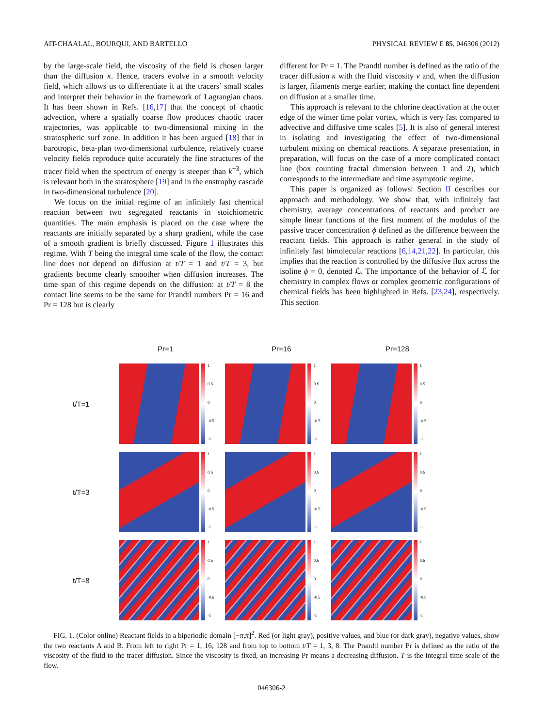AIT-CHAALAL, BOURQUI, AND BARTELLO PHYSICAL REVIEW E 85, 046306 (2012)
by the large-scale field, the viscosity of the field is chosen larger than the diffusion κ. Hence, tracers evolve in a smooth velocity field, which allows us to differentiate it at the tracers’ small scales and interpret their behavior in the framework of Lagrangian chaos. It has been shown in Refs. [16,17] that the concept of chaotic advection, where a spatially coarse flow produces chaotic tracer trajectories, was applicable to two-dimensional mixing in the stratospheric surf zone. In addition it has been argued [18] that in barotropic, beta-plan two-dimensional turbulence, relatively coarse velocity fields reproduce quite accurately the fine structures of the tracer field when the spectrum of energy is steeper than k<sup>−3</sup>, which is relevant both in the stratosphere [19] and in the enstrophy cascade in two-dimensional turbulence [20].
We focus on the initial regime of an infinitely fast chemical reaction between two segregated reactants in stoichiometric quantities. The main emphasis is placed on the case where the reactants are initially separated by a sharp gradient, while the case of a smooth gradient is briefly discussed. Figure 1 illustrates this regime. With T being the integral time scale of the flow, the contact line does not depend on diffusion at t/T = 1 and t/T = 3, but gradients become clearly smoother when diffusion increases. The time span of this regime depends on the diffusion: at t/T = 8 the contact line seems to be the same for Prandtl numbers Pr = 16 and Pr = 128 but is clearly
different for Pr = 1. The Prandtl number is defined as the ratio of the tracer diffusion κ with the fluid viscosity ν and, when the diffusion is larger, filaments merge earlier, making the contact line dependent on diffusion at a smaller time.
This approach is relevant to the chlorine deactivation at the outer edge of the winter time polar vortex, which is very fast compared to advective and diffusive time scales [5]. It is also of general interest in isolating and investigating the effect of two-dimensional turbulent mixing on chemical reactions. A separate presentation, in preparation, will focus on the case of a more complicated contact line (box counting fractal dimension between 1 and 2), which corresponds to the intermediate and time asymptotic regime.
This paper is organized as follows: Section II describes our approach and methodology. We show that, with infinitely fast chemistry, average concentrations of reactants and product are simple linear functions of the first moment of the modulus of the passive tracer concentration ϕ defined as the difference between the reactant fields. This approach is rather general in the study of infinitely fast bimolecular reactions [6,14,21,22]. In particular, this implies that the reaction is controlled by the diffusive flux across the isoline ϕ = 0, denoted ℒ. The importance of the behavior of ℒ for chemistry in complex flows or complex geometric configurations of chemical fields has been highlighted in Refs. [23,24], respectively. This section
Pr=1 Pr=16 Pr=128
t/T=1
1
0.5
0
-0.5
-1
1
0.5
0
-0.5
-1
1
0.5
0
-0.5
-1
t/T=3
1
0.5
0
-0.5
-1
1
0.5
0
-0.5
-1
1
0.5
0
-0.5
-1
t/T=8
1
0.5
0
-0.5
-1
1
0.5
0
-0.5
-1
1
0.5
0
-0.5
-1
FIG. 1. (Color online) Reactant fields in a biperiodic domain [−π,π]<sup>2</sup>. Red (or light gray), positive values, and blue (or dark gray), negative values, show the two reactants A and B. From left to right Pr = 1, 16, 128 and from top to bottom t/T = 1, 3, 8. The Prandtl number Pr is defined as the ratio of the viscosity of the fluid to the tracer diffusion. Since the viscosity is fixed, an increasing Pr means a decreasing diffusion. T is the integral time scale of the flow.
046306-2